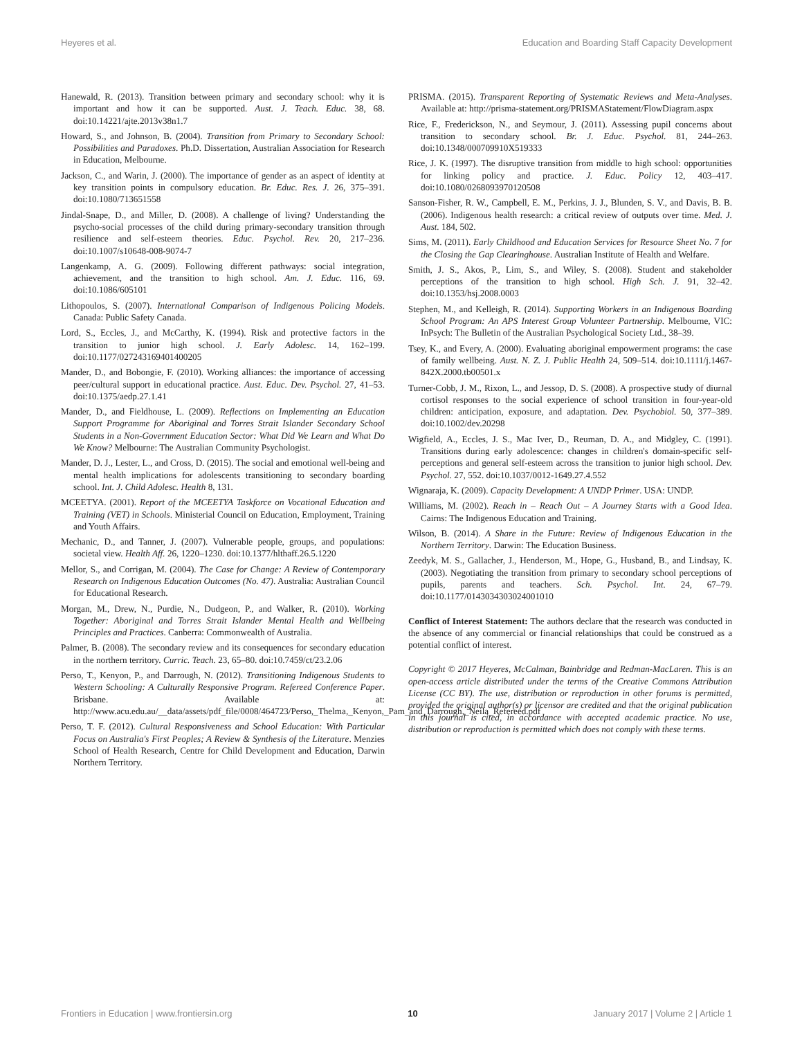Heyeres et al. Education and Boarding Staff Capacity Development
Hanewald, R. (2013). Transition between primary and secondary school: why it is important and how it can be supported. Aust. J. Teach. Educ. 38, 68. doi:10.14221/ajte.2013v38n1.7
Howard, S., and Johnson, B. (2004). Transition from Primary to Secondary School: Possibilities and Paradoxes. Ph.D. Dissertation, Australian Association for Research in Education, Melbourne.
Jackson, C., and Warin, J. (2000). The importance of gender as an aspect of identity at key transition points in compulsory education. Br. Educ. Res. J. 26, 375–391. doi:10.1080/713651558
Jindal-Snape, D., and Miller, D. (2008). A challenge of living? Understanding the psycho-social processes of the child during primary-secondary transition through resilience and self-esteem theories. Educ. Psychol. Rev. 20, 217–236. doi:10.1007/s10648-008-9074-7
Langenkamp, A. G. (2009). Following different pathways: social integration, achievement, and the transition to high school. Am. J. Educ. 116, 69. doi:10.1086/605101
Lithopoulos, S. (2007). International Comparison of Indigenous Policing Models. Canada: Public Safety Canada.
Lord, S., Eccles, J., and McCarthy, K. (1994). Risk and protective factors in the transition to junior high school. J. Early Adolesc. 14, 162–199. doi:10.1177/027243169401400205
Mander, D., and Bobongie, F. (2010). Working alliances: the importance of accessing peer/cultural support in educational practice. Aust. Educ. Dev. Psychol. 27, 41–53. doi:10.1375/aedp.27.1.41
Mander, D., and Fieldhouse, L. (2009). Reflections on Implementing an Education Support Programme for Aboriginal and Torres Strait Islander Secondary School Students in a Non-Government Education Sector: What Did We Learn and What Do We Know? Melbourne: The Australian Community Psychologist.
Mander, D. J., Lester, L., and Cross, D. (2015). The social and emotional well-being and mental health implications for adolescents transitioning to secondary boarding school. Int. J. Child Adolesc. Health 8, 131.
MCEETYA. (2001). Report of the MCEETYA Taskforce on Vocational Education and Training (VET) in Schools. Ministerial Council on Education, Employment, Training and Youth Affairs.
Mechanic, D., and Tanner, J. (2007). Vulnerable people, groups, and populations: societal view. Health Aff. 26, 1220–1230. doi:10.1377/hlthaff.26.5.1220
Mellor, S., and Corrigan, M. (2004). The Case for Change: A Review of Contemporary Research on Indigenous Education Outcomes (No. 47). Australia: Australian Council for Educational Research.
Morgan, M., Drew, N., Purdie, N., Dudgeon, P., and Walker, R. (2010). Working Together: Aboriginal and Torres Strait Islander Mental Health and Wellbeing Principles and Practices. Canberra: Commonwealth of Australia.
Palmer, B. (2008). The secondary review and its consequences for secondary education in the northern territory. Curric. Teach. 23, 65–80. doi:10.7459/ct/23.2.06
Perso, T., Kenyon, P., and Darrough, N. (2012). Transitioning Indigenous Students to Western Schooling: A Culturally Responsive Program. Refereed Conference Paper. Brisbane. Available at: http://www.acu.edu.au/__data/assets/pdf_file/0008/464723/Perso,_Thelma,_Kenyon,_Pam_and_Darrough,_Neila_Refereed.pdf
Perso, T. F. (2012). Cultural Responsiveness and School Education: With Particular Focus on Australia's First Peoples; A Review & Synthesis of the Literature. Menzies School of Health Research, Centre for Child Development and Education, Darwin Northern Territory.
PRISMA. (2015). Transparent Reporting of Systematic Reviews and Meta-Analyses. Available at: http://prisma-statement.org/PRISMAStatement/FlowDiagram.aspx
Rice, F., Frederickson, N., and Seymour, J. (2011). Assessing pupil concerns about transition to secondary school. Br. J. Educ. Psychol. 81, 244–263. doi:10.1348/000709910X519333
Rice, J. K. (1997). The disruptive transition from middle to high school: opportunities for linking policy and practice. J. Educ. Policy 12, 403–417. doi:10.1080/0268093970120508
Sanson-Fisher, R. W., Campbell, E. M., Perkins, J. J., Blunden, S. V., and Davis, B. B. (2006). Indigenous health research: a critical review of outputs over time. Med. J. Aust. 184, 502.
Sims, M. (2011). Early Childhood and Education Services for Resource Sheet No. 7 for the Closing the Gap Clearinghouse. Australian Institute of Health and Welfare.
Smith, J. S., Akos, P., Lim, S., and Wiley, S. (2008). Student and stakeholder perceptions of the transition to high school. High Sch. J. 91, 32–42. doi:10.1353/hsj.2008.0003
Stephen, M., and Kelleigh, R. (2014). Supporting Workers in an Indigenous Boarding School Program: An APS Interest Group Volunteer Partnership. Melbourne, VIC: InPsych: The Bulletin of the Australian Psychological Society Ltd., 38–39.
Tsey, K., and Every, A. (2000). Evaluating aboriginal empowerment programs: the case of family wellbeing. Aust. N. Z. J. Public Health 24, 509–514. doi:10.1111/j.1467-842X.2000.tb00501.x
Turner-Cobb, J. M., Rixon, L., and Jessop, D. S. (2008). A prospective study of diurnal cortisol responses to the social experience of school transition in four-year-old children: anticipation, exposure, and adaptation. Dev. Psychobiol. 50, 377–389. doi:10.1002/dev.20298
Wigfield, A., Eccles, J. S., Mac Iver, D., Reuman, D. A., and Midgley, C. (1991). Transitions during early adolescence: changes in children's domain-specific self-perceptions and general self-esteem across the transition to junior high school. Dev. Psychol. 27, 552. doi:10.1037/0012-1649.27.4.552
Wignaraja, K. (2009). Capacity Development: A UNDP Primer. USA: UNDP.
Williams, M. (2002). Reach in – Reach Out – A Journey Starts with a Good Idea. Cairns: The Indigenous Education and Training.
Wilson, B. (2014). A Share in the Future: Review of Indigenous Education in the Northern Territory. Darwin: The Education Business.
Zeedyk, M. S., Gallacher, J., Henderson, M., Hope, G., Husband, B., and Lindsay, K. (2003). Negotiating the transition from primary to secondary school perceptions of pupils, parents and teachers. Sch. Psychol. Int. 24, 67–79. doi:10.1177/0143034303024001010
Conflict of Interest Statement: The authors declare that the research was conducted in the absence of any commercial or financial relationships that could be construed as a potential conflict of interest.
Copyright © 2017 Heyeres, McCalman, Bainbridge and Redman-MacLaren. This is an open-access article distributed under the terms of the Creative Commons Attribution License (CC BY). The use, distribution or reproduction in other forums is permitted, provided the original author(s) or licensor are credited and that the original publication in this journal is cited, in accordance with accepted academic practice. No use, distribution or reproduction is permitted which does not comply with these terms.
Frontiers in Education | www.frontiersin.org 10 January 2017 | Volume 2 | Article 1